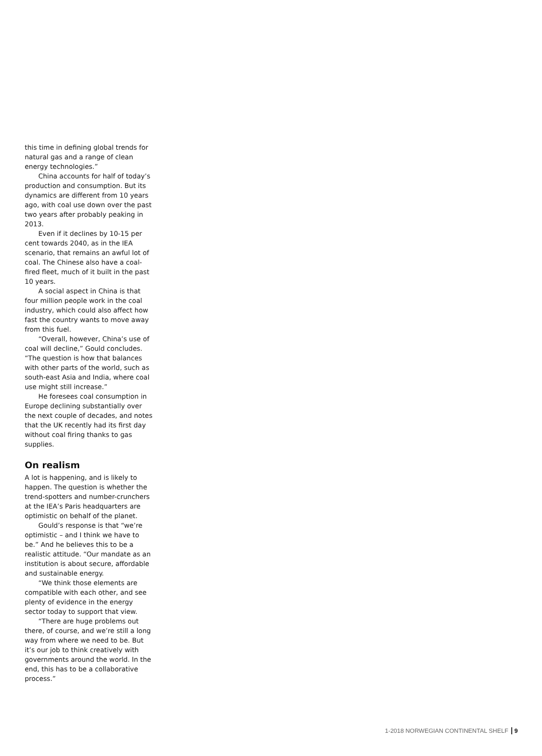this time in defining global trends for natural gas and a range of clean energy technologies.”
China accounts for half of today’s production and consumption. But its dynamics are different from 10 years ago, with coal use down over the past two years after probably peaking in 2013.
Even if it declines by 10-15 per cent towards 2040, as in the IEA scenario, that remains an awful lot of coal. The Chinese also have a coal-fired fleet, much of it built in the past 10 years.
A social aspect in China is that four million people work in the coal industry, which could also affect how fast the country wants to move away from this fuel.
“Overall, however, China’s use of coal will decline,” Gould concludes. “The question is how that balances with other parts of the world, such as south-east Asia and India, where coal use might still increase.”
He foresees coal consumption in Europe declining substantially over the next couple of decades, and notes that the UK recently had its first day without coal firing thanks to gas supplies.
On realism
A lot is happening, and is likely to happen. The question is whether the trend-spotters and number-crunchers at the IEA’s Paris headquarters are optimistic on behalf of the planet.
Gould’s response is that “we’re optimistic – and I think we have to be.” And he believes this to be a realistic attitude. “Our mandate as an institution is about secure, affordable and sustainable energy.
“We think those elements are compatible with each other, and see plenty of evidence in the energy sector today to support that view.
“There are huge problems out there, of course, and we’re still a long way from where we need to be. But it’s our job to think creatively with governments around the world. In the end, this has to be a collaborative process.”
1-2018 NORWEGIAN CONTINENTAL SHELF 9